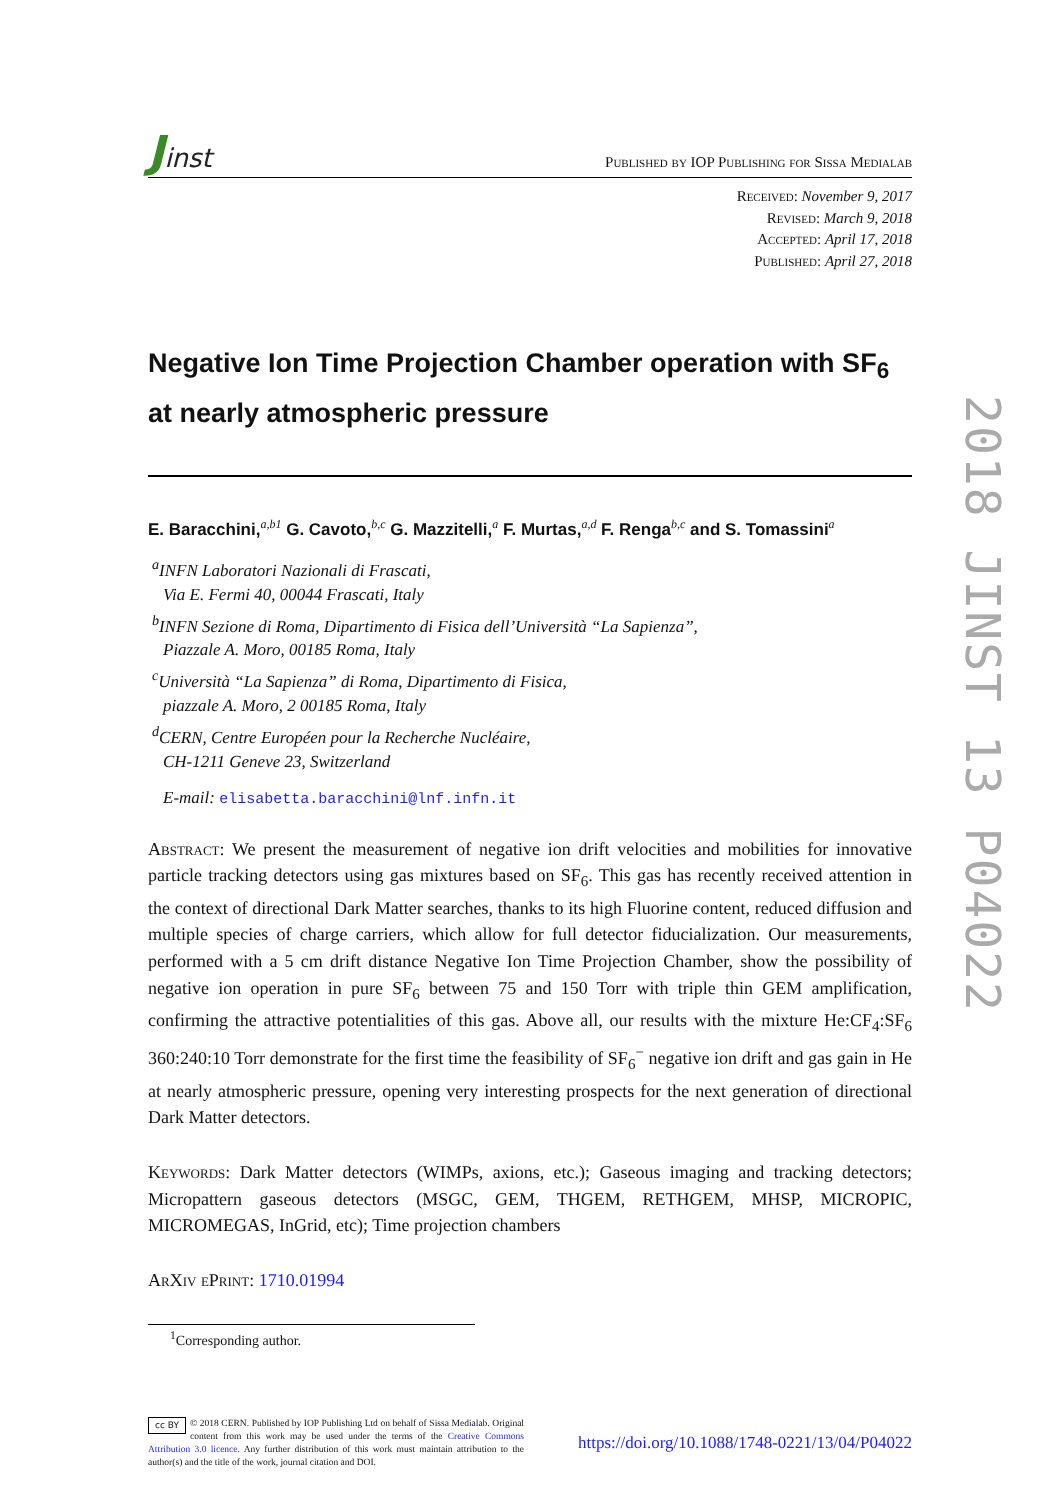Jinst
Published by IOP Publishing for Sissa Medialab
Received: November 9, 2017
Revised: March 9, 2018
Accepted: April 17, 2018
Published: April 27, 2018
Negative Ion Time Projection Chamber operation with SF<sub>6</sub>
at nearly atmospheric pressure
E. Baracchini,<sup>a,b1</sup> G. Cavoto,<sup>b,c</sup> G. Mazzitelli,<sup>a</sup> F. Murtas,<sup>a,d</sup> F. Renga<sup>b,c</sup> and S. Tomassini<sup>a</sup>
<sup>a</sup> INFN Laboratori Nazionali di Frascati,
Via E. Fermi 40, 00044 Frascati, Italy
<sup>b</sup> INFN Sezione di Roma, Dipartimento di Fisica dell’Università “La Sapienza”,
Piazzale A. Moro, 00185 Roma, Italy
<sup>c</sup> Università “La Sapienza” di Roma, Dipartimento di Fisica,
piazzale A. Moro, 2 00185 Roma, Italy
<sup>d</sup> CERN, Centre Européen pour la Recherche Nucléaire,
CH-1211 Geneve 23, Switzerland
E-mail: elisabetta.baracchini@lnf.infn.it
Abstract: We present the measurement of negative ion drift velocities and mobilities for innovative particle tracking detectors using gas mixtures based on SF<sub>6</sub>. This gas has recently received attention in the context of directional Dark Matter searches, thanks to its high Fluorine content, reduced diffusion and multiple species of charge carriers, which allow for full detector fiducialization. Our measurements, performed with a 5 cm drift distance Negative Ion Time Projection Chamber, show the possibility of negative ion operation in pure SF<sub>6</sub> between 75 and 150 Torr with triple thin GEM amplification, confirming the attractive potentialities of this gas. Above all, our results with the mixture He:CF<sub>4</sub>:SF<sub>6</sub> 360:240:10 Torr demonstrate for the first time the feasibility of SF<sub>6</sub><sup>−</sup> negative ion drift and gas gain in He at nearly atmospheric pressure, opening very interesting prospects for the next generation of directional Dark Matter detectors.
Keywords: Dark Matter detectors (WIMPs, axions, etc.); Gaseous imaging and tracking detectors; Micropattern gaseous detectors (MSGC, GEM, THGEM, RETHGEM, MHSP, MICROPIC, MICROMEGAS, InGrid, etc); Time projection chambers
ArXiv ePrint: 1710.01994
<sup>1</sup> Corresponding author.
cc BY © 2018 CERN. Published by IOP Publishing Ltd on behalf of Sissa Medialab. Original content from this work may be used under the terms of the Creative Commons Attribution 3.0 licence. Any further distribution of this work must maintain attribution to the author(s) and the title of the work, journal citation and DOI.
https://doi.org/10.1088/1748-0221/13/04/P04022
2018 JINST 13 P04022